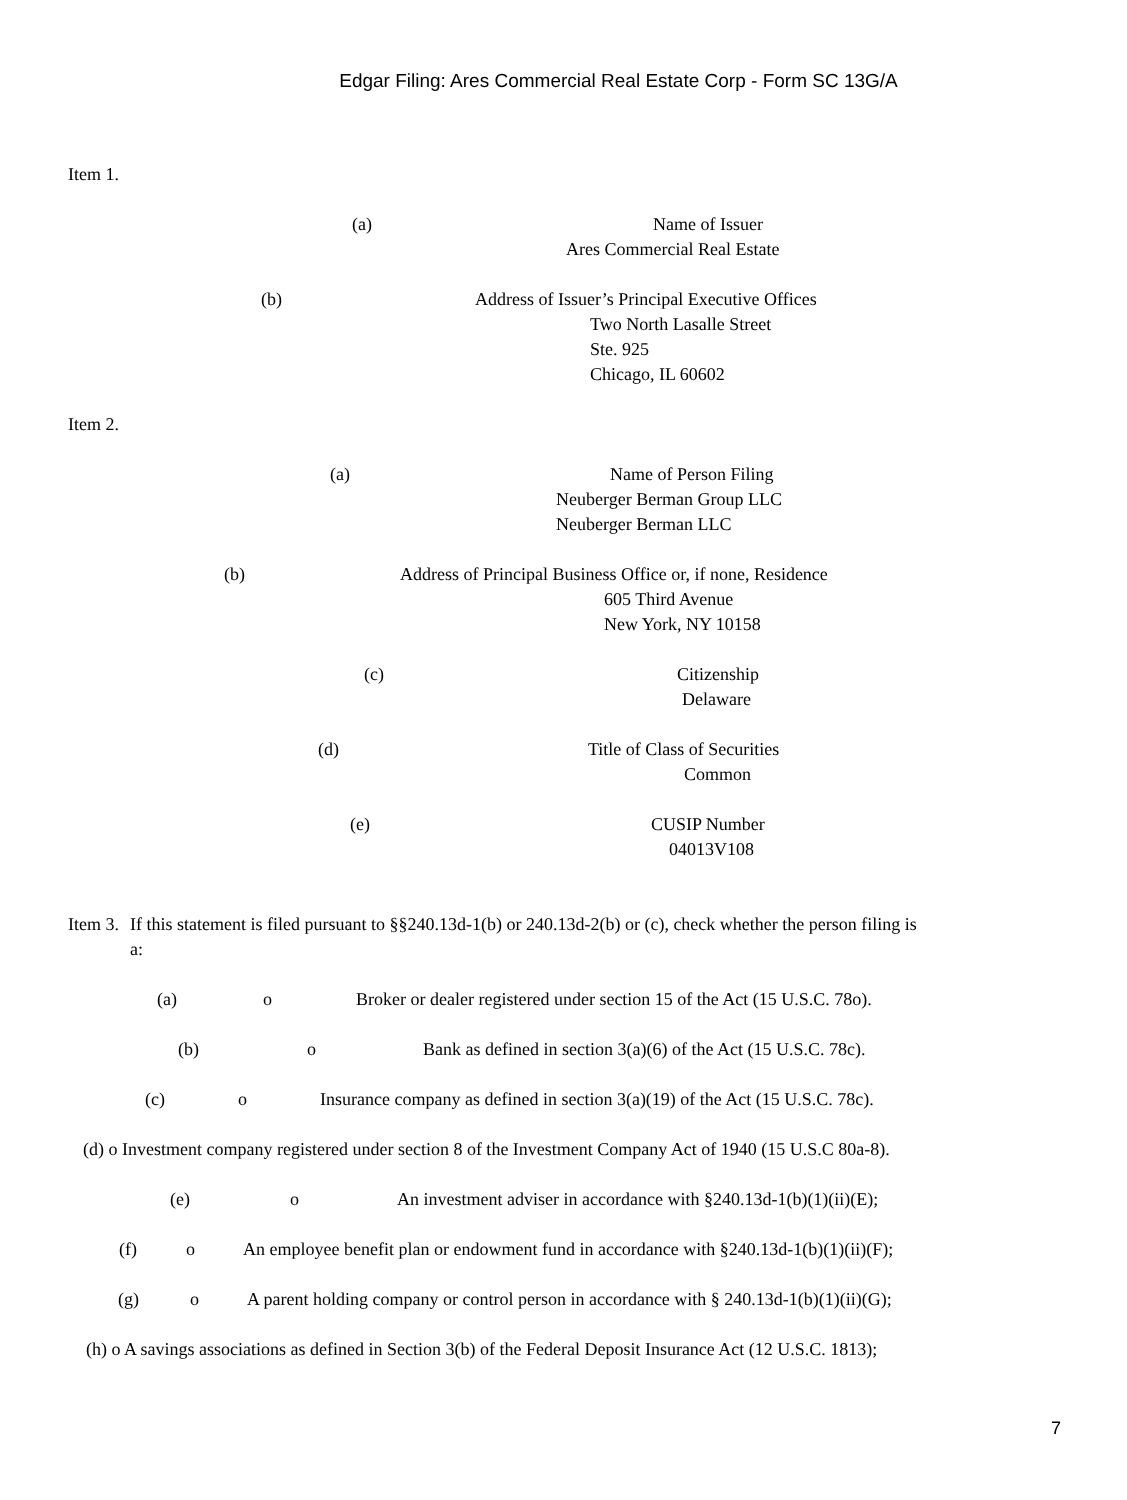Edgar Filing: Ares Commercial Real Estate Corp - Form SC 13G/A
Item 1. (a) Name of Issuer
Ares Commercial Real Estate
(b) Address of Issuer’s Principal Executive Offices
Two North Lasalle Street Ste. 925 Chicago, IL 60602
Item 2. (a) Name of Person Filing
Neuberger Berman Group LLC Neuberger Berman LLC
(b) Address of Principal Business Office or, if none, Residence
605 Third Avenue New York, NY 10158
(c) Citizenship Delaware
(d) Title of Class of Securities Common
(e) CUSIP Number 04013V108
Item 3. If this statement is filed pursuant to §§240.13d-1(b) or 240.13d-2(b) or (c), check whether the person filing is
a: (a) o Broker or dealer registered under section 15 of the Act (15 U.S.C. 78o).
(b) o Bank as defined in section 3(a)(6) of the Act (15 U.S.C. 78c).
(c) o Insurance company as defined in section 3(a)(19) of the Act (15 U.S.C. 78c).
(d) o Investment company registered under section 8 of the Investment Company Act of 1940 (15 U.S.C 80a-8).
(e) o An investment adviser in accordance with §240.13d-1(b)(1)(ii)(E);
(f) o An employee benefit plan or endowment fund in accordance with §240.13d-1(b)(1)(ii)(F);
(g) o A parent holding company or control person in accordance with § 240.13d-1(b)(1)(ii)(G);
(h) o A savings associations as defined in Section 3(b) of the Federal Deposit Insurance Act (12 U.S.C. 1813);
7